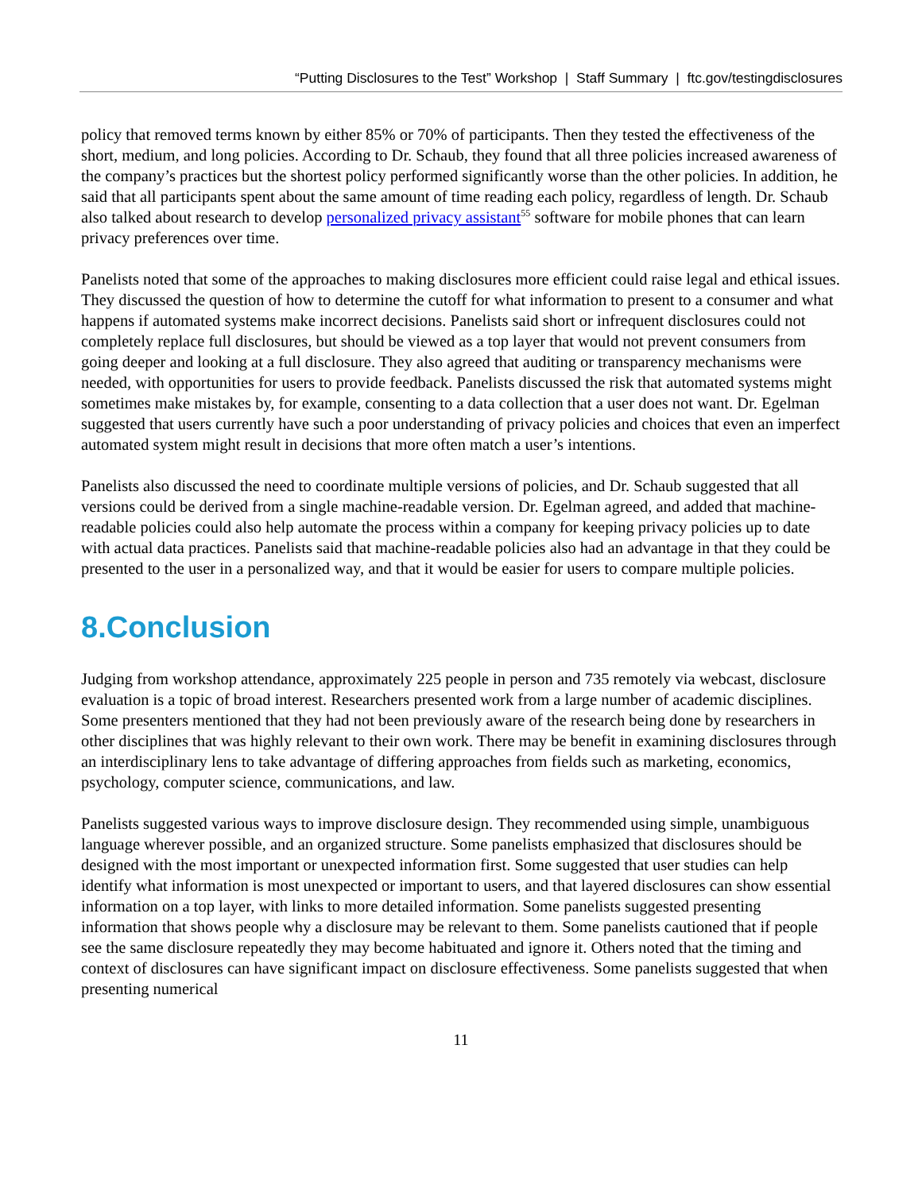“Putting Disclosures to the Test” Workshop | Staff Summary | ftc.gov/testingdisclosures
policy that removed terms known by either 85% or 70% of participants. Then they tested the effectiveness of the short, medium, and long policies. According to Dr. Schaub, they found that all three policies increased awareness of the company’s practices but the shortest policy performed significantly worse than the other policies. In addition, he said that all participants spent about the same amount of time reading each policy, regardless of length. Dr. Schaub also talked about research to develop personalized privacy assistant<sup>55</sup> software for mobile phones that can learn privacy preferences over time.
Panelists noted that some of the approaches to making disclosures more efficient could raise legal and ethical issues. They discussed the question of how to determine the cutoff for what information to present to a consumer and what happens if automated systems make incorrect decisions. Panelists said short or infrequent disclosures could not completely replace full disclosures, but should be viewed as a top layer that would not prevent consumers from going deeper and looking at a full disclosure. They also agreed that auditing or transparency mechanisms were needed, with opportunities for users to provide feedback. Panelists discussed the risk that automated systems might sometimes make mistakes by, for example, consenting to a data collection that a user does not want. Dr. Egelman suggested that users currently have such a poor understanding of privacy policies and choices that even an imperfect automated system might result in decisions that more often match a user’s intentions.
Panelists also discussed the need to coordinate multiple versions of policies, and Dr. Schaub suggested that all versions could be derived from a single machine-readable version. Dr. Egelman agreed, and added that machine-readable policies could also help automate the process within a company for keeping privacy policies up to date with actual data practices. Panelists said that machine-readable policies also had an advantage in that they could be presented to the user in a personalized way, and that it would be easier for users to compare multiple policies.
8.Conclusion
Judging from workshop attendance, approximately 225 people in person and 735 remotely via webcast, disclosure evaluation is a topic of broad interest. Researchers presented work from a large number of academic disciplines. Some presenters mentioned that they had not been previously aware of the research being done by researchers in other disciplines that was highly relevant to their own work. There may be benefit in examining disclosures through an interdisciplinary lens to take advantage of differing approaches from fields such as marketing, economics, psychology, computer science, communications, and law.
Panelists suggested various ways to improve disclosure design. They recommended using simple, unambiguous language wherever possible, and an organized structure. Some panelists emphasized that disclosures should be designed with the most important or unexpected information first. Some suggested that user studies can help identify what information is most unexpected or important to users, and that layered disclosures can show essential information on a top layer, with links to more detailed information. Some panelists suggested presenting information that shows people why a disclosure may be relevant to them. Some panelists cautioned that if people see the same disclosure repeatedly they may become habituated and ignore it. Others noted that the timing and context of disclosures can have significant impact on disclosure effectiveness. Some panelists suggested that when presenting numerical
11